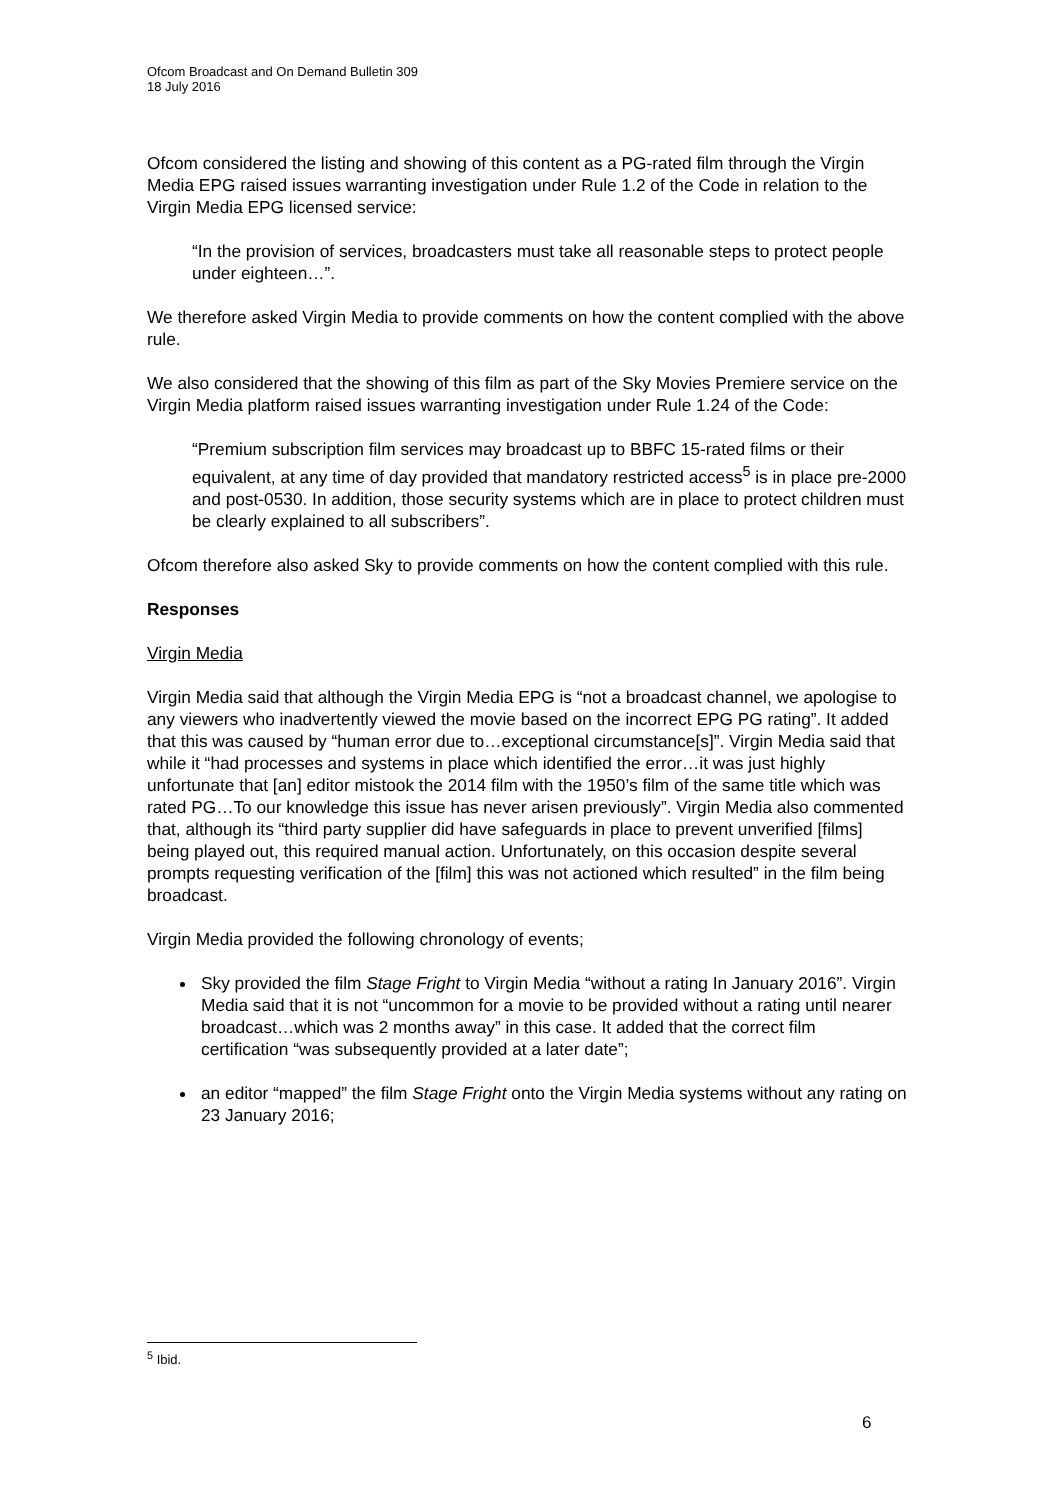Ofcom Broadcast and On Demand Bulletin 309
18 July 2016
Ofcom considered the listing and showing of this content as a PG-rated film through the Virgin Media EPG raised issues warranting investigation under Rule 1.2 of the Code in relation to the Virgin Media EPG licensed service:
“In the provision of services, broadcasters must take all reasonable steps to protect people under eighteen…”.
We therefore asked Virgin Media to provide comments on how the content complied with the above rule.
We also considered that the showing of this film as part of the Sky Movies Premiere service on the Virgin Media platform raised issues warranting investigation under Rule 1.24 of the Code:
“Premium subscription film services may broadcast up to BBFC 15-rated films or their equivalent, at any time of day provided that mandatory restricted access<sup>5</sup> is in place pre-2000 and post-0530. In addition, those security systems which are in place to protect children must be clearly explained to all subscribers”.
Ofcom therefore also asked Sky to provide comments on how the content complied with this rule.
Responses
Virgin Media
Virgin Media said that although the Virgin Media EPG is “not a broadcast channel, we apologise to any viewers who inadvertently viewed the movie based on the incorrect EPG PG rating”. It added that this was caused by “human error due to…exceptional circumstance[s]”. Virgin Media said that while it “had processes and systems in place which identified the error…it was just highly unfortunate that [an] editor mistook the 2014 film with the 1950’s film of the same title which was rated PG…To our knowledge this issue has never arisen previously”. Virgin Media also commented that, although its “third party supplier did have safeguards in place to prevent unverified [films] being played out, this required manual action. Unfortunately, on this occasion despite several prompts requesting verification of the [film] this was not actioned which resulted” in the film being broadcast.
Virgin Media provided the following chronology of events;
Sky provided the film Stage Fright to Virgin Media “without a rating In January 2016”. Virgin Media said that it is not “uncommon for a movie to be provided without a rating until nearer broadcast…which was 2 months away” in this case. It added that the correct film certification “was subsequently provided at a later date”;
an editor “mapped” the film Stage Fright onto the Virgin Media systems without any rating on 23 January 2016;
<sup>5</sup> Ibid.
6